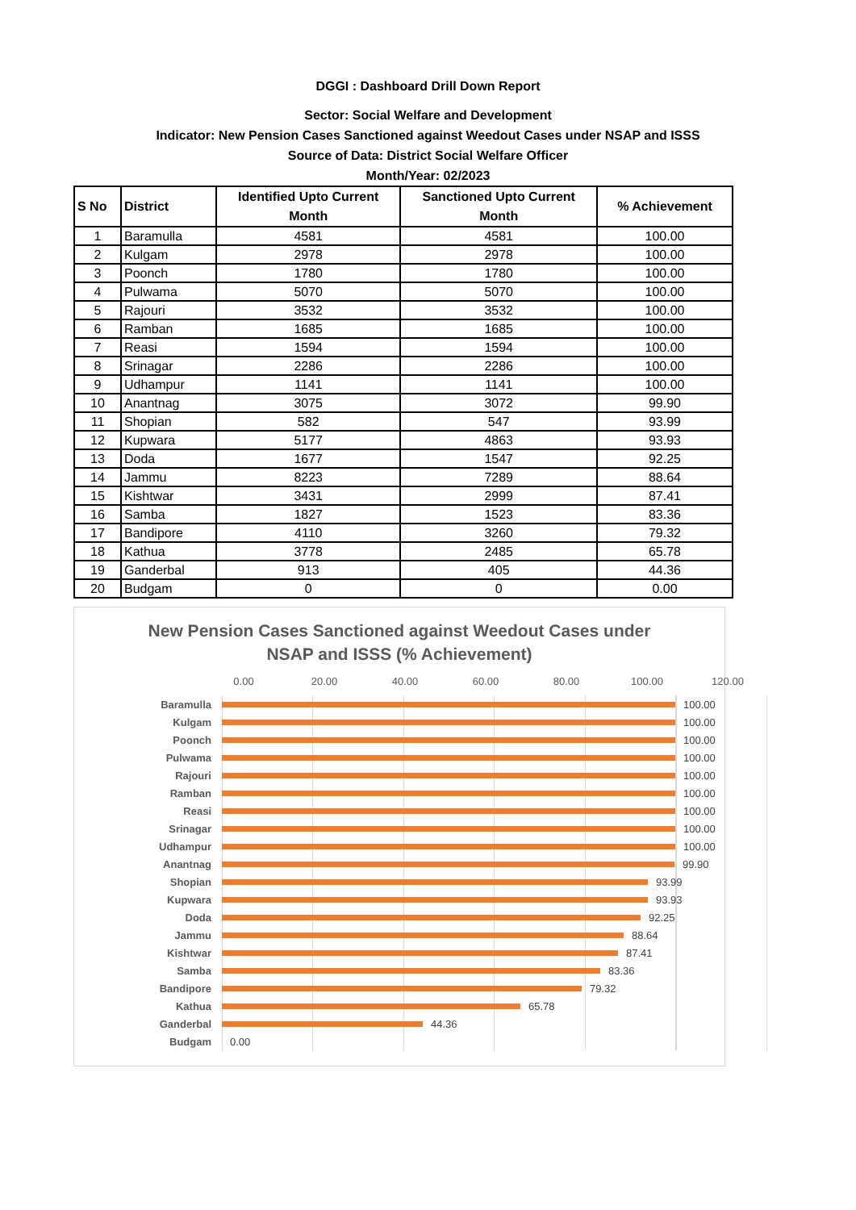DGGI : Dashboard Drill Down Report
Sector: Social Welfare and Development
Indicator: New Pension Cases Sanctioned against Weedout Cases under NSAP and ISSS
Source of Data: District Social Welfare Officer
Month/Year: 02/2023
| S No | District | Identified Upto Current Month | Sanctioned Upto Current Month | % Achievement |
| --- | --- | --- | --- | --- |
| 1 | Baramulla | 4581 | 4581 | 100.00 |
| 2 | Kulgam | 2978 | 2978 | 100.00 |
| 3 | Poonch | 1780 | 1780 | 100.00 |
| 4 | Pulwama | 5070 | 5070 | 100.00 |
| 5 | Rajouri | 3532 | 3532 | 100.00 |
| 6 | Ramban | 1685 | 1685 | 100.00 |
| 7 | Reasi | 1594 | 1594 | 100.00 |
| 8 | Srinagar | 2286 | 2286 | 100.00 |
| 9 | Udhampur | 1141 | 1141 | 100.00 |
| 10 | Anantnag | 3075 | 3072 | 99.90 |
| 11 | Shopian | 582 | 547 | 93.99 |
| 12 | Kupwara | 5177 | 4863 | 93.93 |
| 13 | Doda | 1677 | 1547 | 92.25 |
| 14 | Jammu | 8223 | 7289 | 88.64 |
| 15 | Kishtwar | 3431 | 2999 | 87.41 |
| 16 | Samba | 1827 | 1523 | 83.36 |
| 17 | Bandipore | 4110 | 3260 | 79.32 |
| 18 | Kathua | 3778 | 2485 | 65.78 |
| 19 | Ganderbal | 913 | 405 | 44.36 |
| 20 | Budgam | 0 | 0 | 0.00 |
New Pension Cases Sanctioned against Weedout Cases under
NSAP and ISSS (% Achievement)
0.00 20.00 40.00 60.00 80.00 100.00 120.00
Baramulla 100.00
Kulgam 100.00
Poonch 100.00
Pulwama 100.00
Rajouri 100.00
Ramban 100.00
Reasi 100.00
Srinagar 100.00
Udhampur 100.00
Anantnag 99.90
Shopian 93.99
Kupwara 93.93
Doda 92.25
Jammu 88.64
Kishtwar 87.41
Samba 83.36
Bandipore 79.32
Kathua 65.78
Ganderbal 44.36
Budgam 0.00